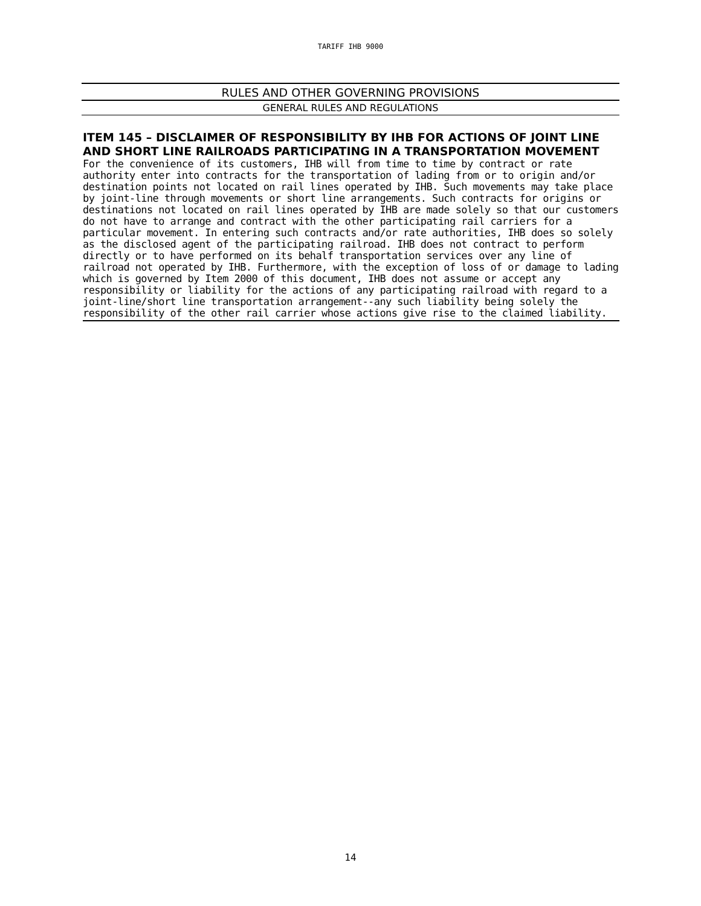TARIFF IHB 9000
RULES AND OTHER GOVERNING PROVISIONS
GENERAL RULES AND REGULATIONS
ITEM 145 – DISCLAIMER OF RESPONSIBILITY BY IHB FOR ACTIONS OF JOINT LINE AND SHORT LINE RAILROADS PARTICIPATING IN A TRANSPORTATION MOVEMENT
For the convenience of its customers, IHB will from time to time by contract or rate authority enter into contracts for the transportation of lading from or to origin and/or destination points not located on rail lines operated by IHB. Such movements may take place by joint-line through movements or short line arrangements. Such contracts for origins or destinations not located on rail lines operated by IHB are made solely so that our customers do not have to arrange and contract with the other participating rail carriers for a particular movement. In entering such contracts and/or rate authorities, IHB does so solely as the disclosed agent of the participating railroad. IHB does not contract to perform directly or to have performed on its behalf transportation services over any line of railroad not operated by IHB. Furthermore, with the exception of loss of or damage to lading which is governed by Item 2000 of this document, IHB does not assume or accept any responsibility or liability for the actions of any participating railroad with regard to a joint-line/short line transportation arrangement--any such liability being solely the responsibility of the other rail carrier whose actions give rise to the claimed liability.
14